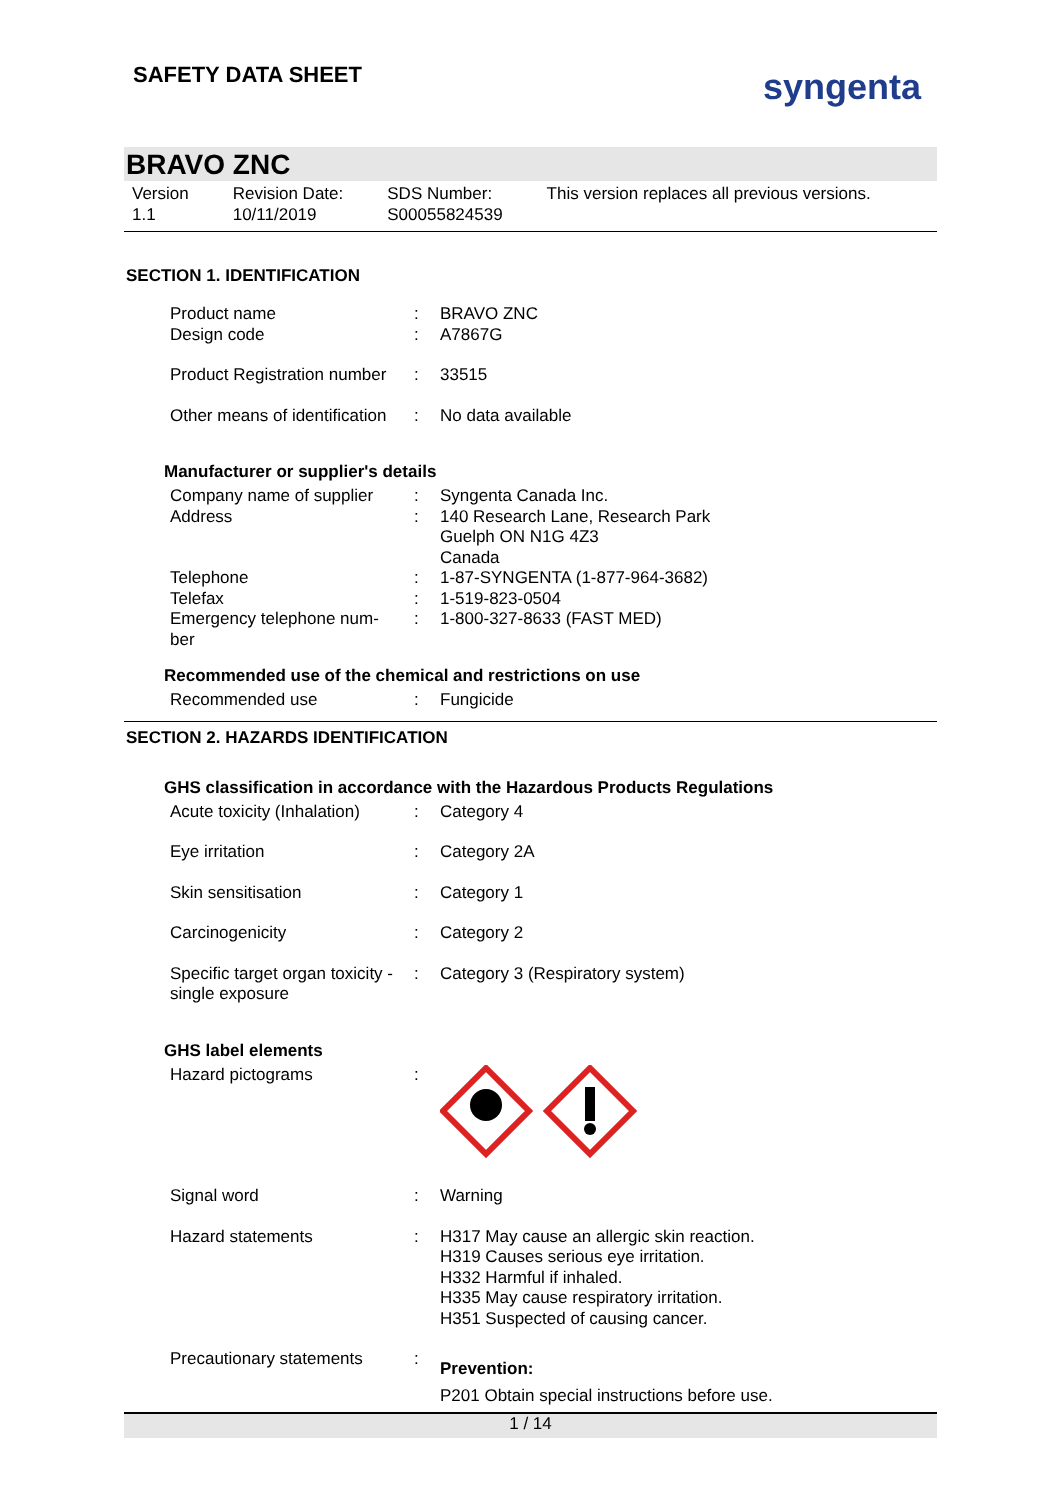SAFETY DATA SHEET
syngenta
BRAVO ZNC
Version
1.1
Revision Date:
10/11/2019
SDS Number:
S00055824539
This version replaces all previous versions.
SECTION 1. IDENTIFICATION
| Product name Design code | : : | BRAVO ZNC A7867G |
| Product Registration number | : | 33515 |
| Other means of identification | : | No data available |
Manufacturer or supplier's details
| Company name of supplier | : | Syngenta Canada Inc. |
| Address | : | 140 Research Lane, Research Park Guelph ON N1G 4Z3 Canada |
| Telephone | : | 1-87-SYNGENTA (1-877-964-3682) |
| Telefax | : | 1-519-823-0504 |
| Emergency telephone num- ber | : | 1-800-327-8633 (FAST MED) |
Recommended use of the chemical and restrictions on use
| Recommended use | : | Fungicide |
SECTION 2. HAZARDS IDENTIFICATION
GHS classification in accordance with the Hazardous Products Regulations
| Acute toxicity (Inhalation) | : | Category 4 |
| Eye irritation | : | Category 2A |
| Skin sensitisation | : | Category 1 |
| Carcinogenicity | : | Category 2 |
| Specific target organ toxicity - single exposure | : | Category 3 (Respiratory system) |
GHS label elements
| Hazard pictograms | : | |
| Signal word | : | Warning |
| Hazard statements | : | H317 May cause an allergic skin reaction. H319 Causes serious eye irritation. H332 Harmful if inhaled. H335 May cause respiratory irritation. H351 Suspected of causing cancer. |
| Precautionary statements | : | Prevention: P201 Obtain special instructions before use. |
1 / 14